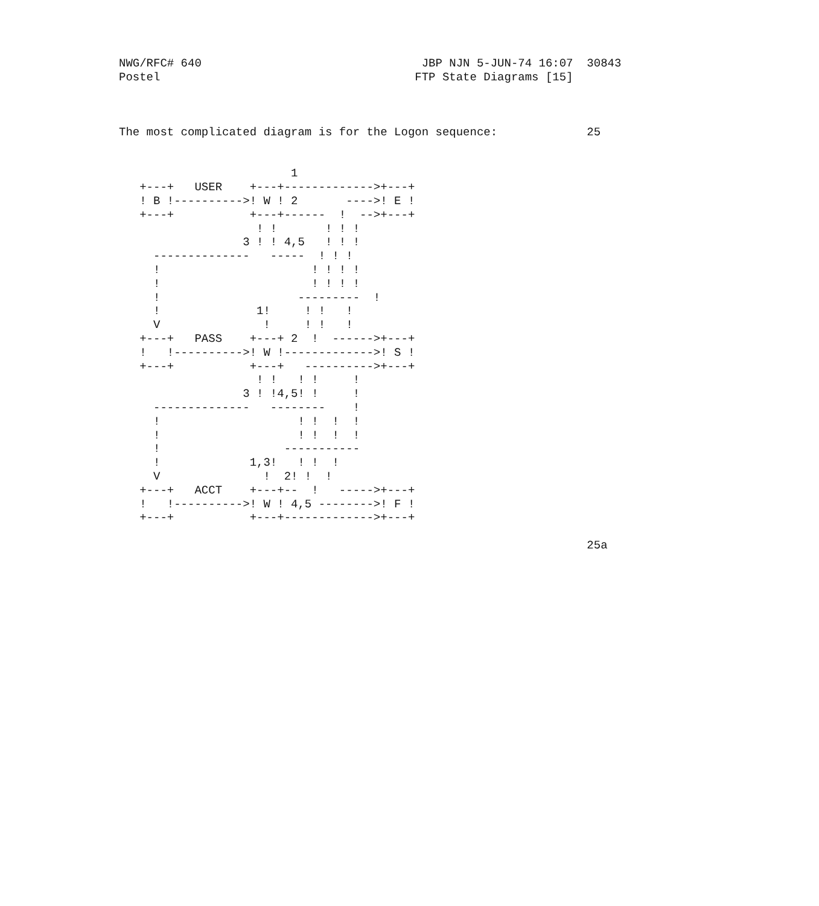NWG/RFC# 640                                JBP NJN 5-JUN-74 16:07  30843
Postel                                     FTP State Diagrams [15]



The most complicated diagram is for the Logon sequence:             25


                         1
   +---+   USER    +---+------------->+---+
   ! B !---------->! W ! 2       ---->! E !
   +---+           +---+------  !  -->+---+
                    ! !       ! ! !
                  3 ! ! 4,5   ! ! !
     --------------   -----  ! ! !
     !                      ! ! ! !
     !                      ! ! ! !
     !                    ---------  !
     !              1!     ! !   !
     V               !     ! !   !
   +---+   PASS    +---+ 2  !  ------>+---+
   !   !---------->! W !------------->! S !
   +---+           +---+   ---------->+---+
                    ! !   ! !     !
                  3 ! !4,5! !     !
     --------------   --------    !
     !                    ! !  !  !
     !                    ! !  !  !
     !                  -----------
     !             1,3!   ! !  !
     V               !  2! !  !
   +---+   ACCT    +---+--  !   ----->+---+
   !   !---------->! W ! 4,5 -------->! F !
   +---+           +---+------------->+---+

                                                                    25a